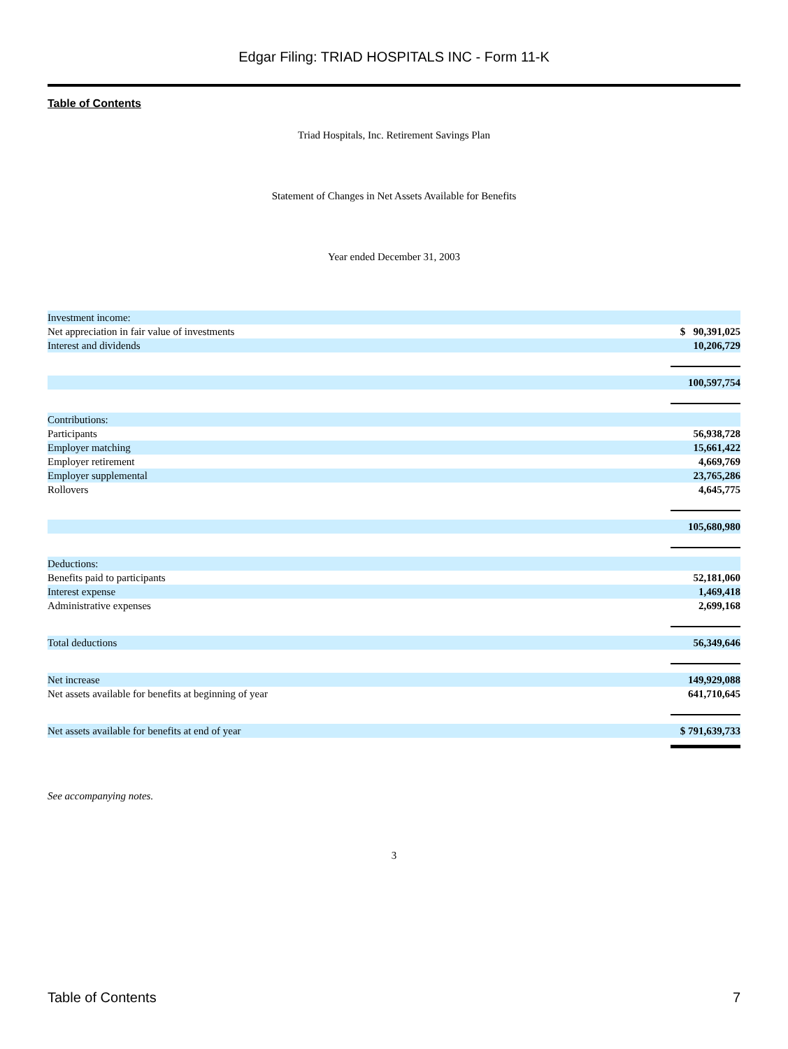Edgar Filing: TRIAD HOSPITALS INC - Form 11-K
Table of Contents
Triad Hospitals, Inc. Retirement Savings Plan
Statement of Changes in Net Assets Available for Benefits
Year ended December 31, 2003
| Investment income: | |
| Net appreciation in fair value of investments | $ 90,391,025 |
| Interest and dividends | 10,206,729 |
| | 100,597,754 |
| Contributions: | |
| Participants | 56,938,728 |
| Employer matching | 15,661,422 |
| Employer retirement | 4,669,769 |
| Employer supplemental | 23,765,286 |
| Rollovers | 4,645,775 |
| | 105,680,980 |
| Deductions: | |
| Benefits paid to participants | 52,181,060 |
| Interest expense | 1,469,418 |
| Administrative expenses | 2,699,168 |
| Total deductions | 56,349,646 |
| Net increase | 149,929,088 |
| Net assets available for benefits at beginning of year | 641,710,645 |
| Net assets available for benefits at end of year | $ 791,639,733 |
See accompanying notes.
3
Table of Contents 7